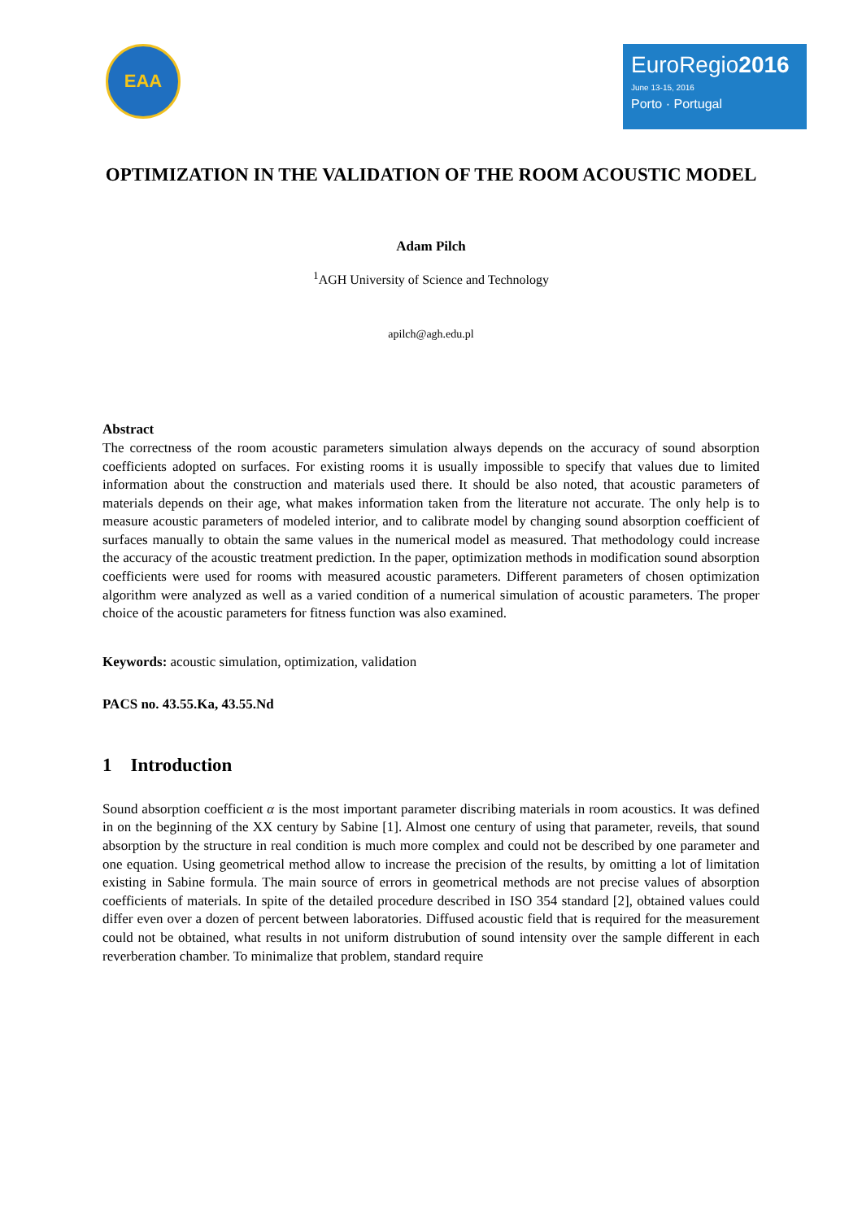EAA
EuroRegio2016
June 13-15, 2016
Porto · Portugal
OPTIMIZATION IN THE VALIDATION OF THE ROOM ACOUSTIC MODEL
Adam Pilch
<sup>1</sup> AGH University of Science and Technology
apilch@agh.edu.pl
Abstract
The correctness of the room acoustic parameters simulation always depends on the accuracy of sound absorption coefficients adopted on surfaces. For existing rooms it is usually impossible to specify that values due to limited information about the construction and materials used there. It should be also noted, that acoustic parameters of materials depends on their age, what makes information taken from the literature not accurate. The only help is to measure acoustic parameters of modeled interior, and to calibrate model by changing sound absorption coefficient of surfaces manually to obtain the same values in the numerical model as measured. That methodology could increase the accuracy of the acoustic treatment prediction. In the paper, optimization methods in modification sound absorption coefficients were used for rooms with measured acoustic parameters. Different parameters of chosen optimization algorithm were analyzed as well as a varied condition of a numerical simulation of acoustic parameters. The proper choice of the acoustic parameters for fitness function was also examined.
Keywords: acoustic simulation, optimization, validation
PACS no. 43.55.Ka, 43.55.Nd
1 Introduction
Sound absorption coefficient α is the most important parameter discribing materials in room acoustics. It was defined in on the beginning of the XX century by Sabine [1]. Almost one century of using that parameter, reveils, that sound absorption by the structure in real condition is much more complex and could not be described by one parameter and one equation. Using geometrical method allow to increase the precision of the results, by omitting a lot of limitation existing in Sabine formula. The main source of errors in geometrical methods are not precise values of absorption coefficients of materials. In spite of the detailed procedure described in ISO 354 standard [2], obtained values could differ even over a dozen of percent between laboratories. Diffused acoustic field that is required for the measurement could not be obtained, what results in not uniform distrubution of sound intensity over the sample different in each reverberation chamber. To minimalize that problem, standard require